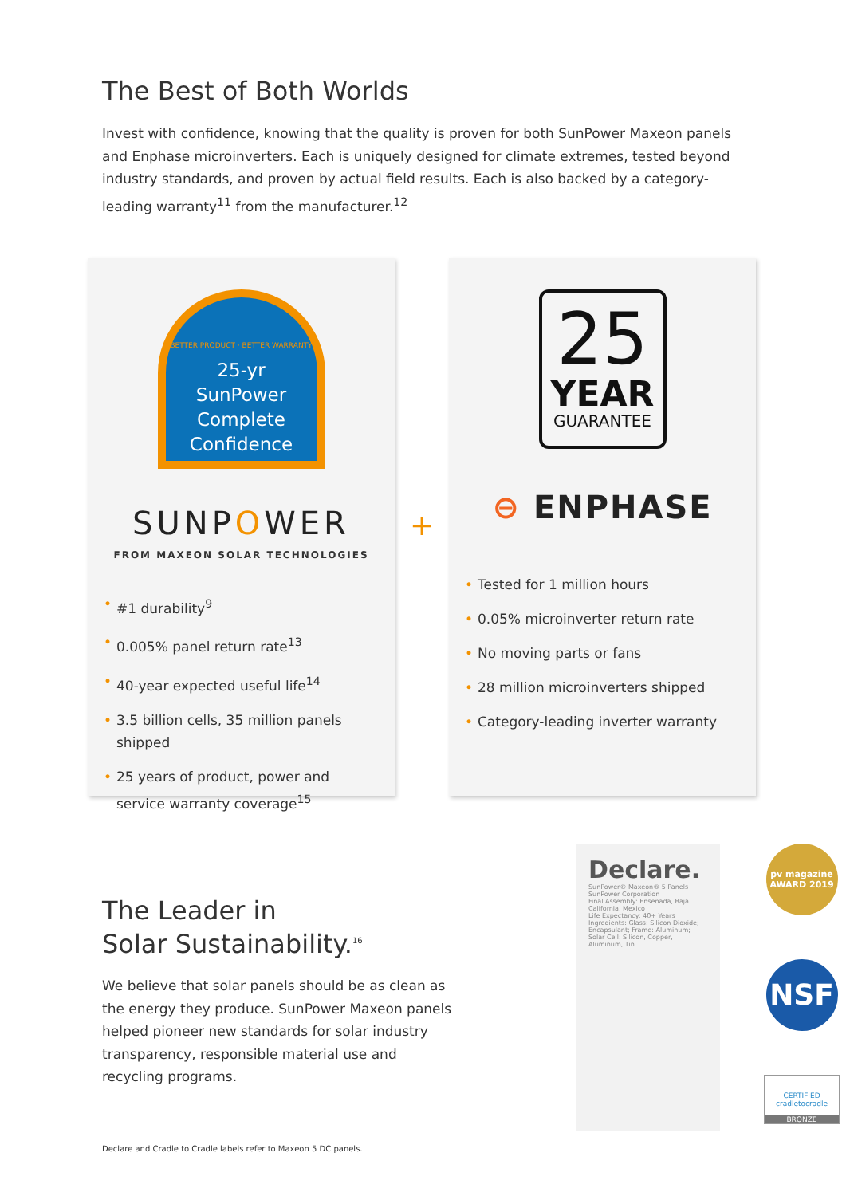The Best of Both Worlds
Invest with confidence, knowing that the quality is proven for both SunPower Maxeon panels and Enphase microinverters. Each is uniquely designed for climate extremes, tested beyond industry standards, and proven by actual field results. Each is also backed by a category-leading warranty<sup>11</sup> from the manufacturer.<sup>12</sup>
BETTER PRODUCT · BETTER WARRANTY
25-yr
SunPower
Complete
Confidence
SUNPOWER
FROM MAXEON SOLAR TECHNOLOGIES
• #1 durability<sup>9</sup>
• 0.005% panel return rate<sup>13</sup>
• 40-year expected useful life<sup>14</sup>
• 3.5 billion cells, 35 million panels shipped
• 25 years of product, power and service warranty coverage<sup>15</sup>
+
25
YEAR
GUARANTEE
⊖ ENPHASE
• Tested for 1 million hours
• 0.05% microinverter return rate
• No moving parts or fans
• 28 million microinverters shipped
• Category-leading inverter warranty
The Leader in
Solar Sustainability.<sup>16</sup>
We believe that solar panels should be as clean as the energy they produce. SunPower Maxeon panels helped pioneer new standards for solar industry transparency, responsible material use and recycling programs.
Declare and Cradle to Cradle labels refer to Maxeon 5 DC panels.
Declare.
SunPower® Maxeon® 5 Panels
SunPower Corporation
Final Assembly: Ensenada, Baja California, Mexico
Life Expectancy: 40+ Years
Ingredients: Glass: Silicon Dioxide; Encapsulant; Frame: Aluminum; Solar Cell: Silicon, Copper, Aluminum, Tin
pv magazine
AWARD 2019
NSF
CERTIFIED
cradletocradle
BRONZE